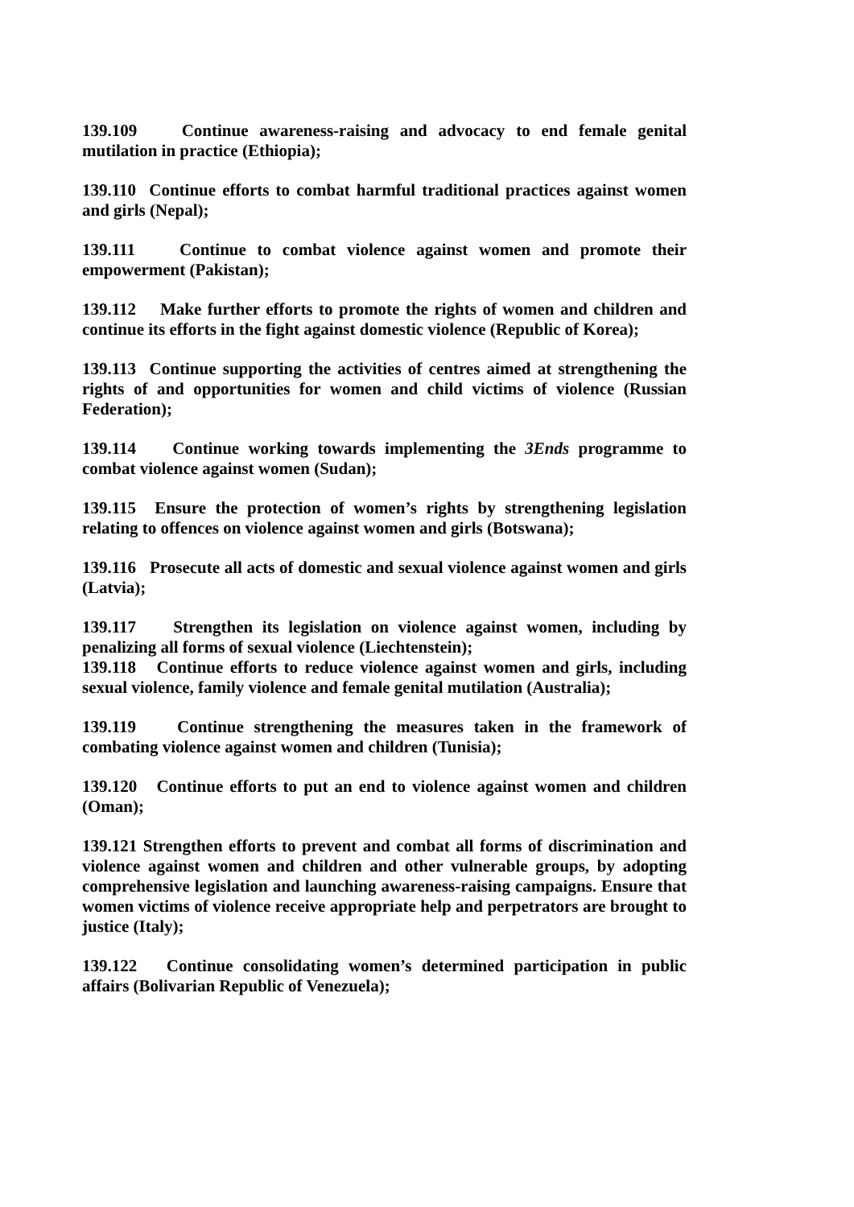139.109 Continue awareness-raising and advocacy to end female genital mutilation in practice (Ethiopia);
139.110 Continue efforts to combat harmful traditional practices against women and girls (Nepal);
139.111 Continue to combat violence against women and promote their empowerment (Pakistan);
139.112 Make further efforts to promote the rights of women and children and continue its efforts in the fight against domestic violence (Republic of Korea);
139.113 Continue supporting the activities of centres aimed at strengthening the rights of and opportunities for women and child victims of violence (Russian Federation);
139.114 Continue working towards implementing the 3Ends programme to combat violence against women (Sudan);
139.115 Ensure the protection of women’s rights by strengthening legislation relating to offences on violence against women and girls (Botswana);
139.116 Prosecute all acts of domestic and sexual violence against women and girls (Latvia);
139.117 Strengthen its legislation on violence against women, including by penalizing all forms of sexual violence (Liechtenstein);
139.118 Continue efforts to reduce violence against women and girls, including sexual violence, family violence and female genital mutilation (Australia);
139.119 Continue strengthening the measures taken in the framework of combating violence against women and children (Tunisia);
139.120 Continue efforts to put an end to violence against women and children (Oman);
139.121 Strengthen efforts to prevent and combat all forms of discrimination and violence against women and children and other vulnerable groups, by adopting comprehensive legislation and launching awareness-raising campaigns. Ensure that women victims of violence receive appropriate help and perpetrators are brought to justice (Italy);
139.122 Continue consolidating women’s determined participation in public affairs (Bolivarian Republic of Venezuela);